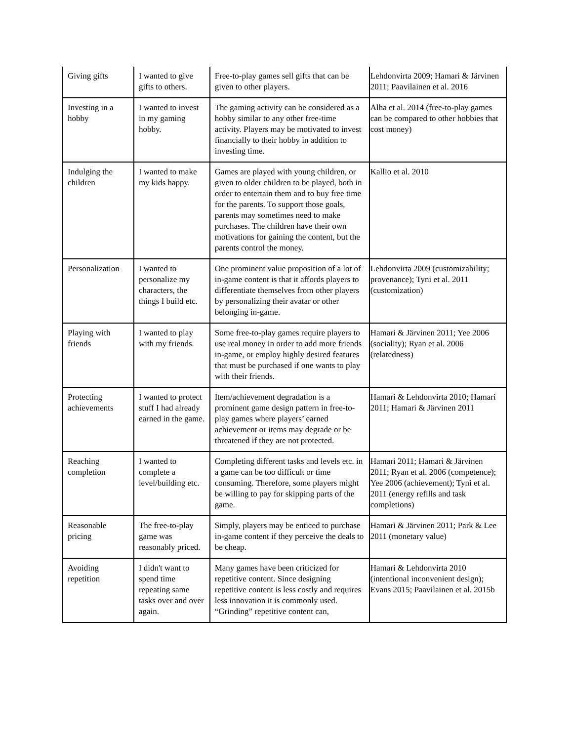| Giving gifts | I wanted to give gifts to others. | Free-to-play games sell gifts that can be given to other players. | Lehdonvirta 2009; Hamari & Järvinen 2011; Paavilainen et al. 2016 |
| Investing in a hobby | I wanted to invest in my gaming hobby. | The gaming activity can be considered as a hobby similar to any other free-time activity. Players may be motivated to invest financially to their hobby in addition to investing time. | Alha et al. 2014 (free-to-play games can be compared to other hobbies that cost money) |
| Indulging the children | I wanted to make my kids happy. | Games are played with young children, or given to older children to be played, both in order to entertain them and to buy free time for the parents. To support those goals, parents may sometimes need to make purchases. The children have their own motivations for gaining the content, but the parents control the money. | Kallio et al. 2010 |
| Personalization | I wanted to personalize my characters, the things I build etc. | One prominent value proposition of a lot of in-game content is that it affords players to differentiate themselves from other players by personalizing their avatar or other belonging in-game. | Lehdonvirta 2009 (customizability; provenance); Tyni et al. 2011 (customization) |
| Playing with friends | I wanted to play with my friends. | Some free-to-play games require players to use real money in order to add more friends in-game, or employ highly desired features that must be purchased if one wants to play with their friends. | Hamari & Järvinen 2011; Yee 2006 (sociality); Ryan et al. 2006 (relatedness) |
| Protecting achievements | I wanted to protect stuff I had already earned in the game. | Item/achievement degradation is a prominent game design pattern in free-to-play games where players’ earned achievement or items may degrade or be threatened if they are not protected. | Hamari & Lehdonvirta 2010; Hamari 2011; Hamari & Järvinen 2011 |
| Reaching completion | I wanted to complete a level/building etc. | Completing different tasks and levels etc. in a game can be too difficult or time consuming. Therefore, some players might be willing to pay for skipping parts of the game. | Hamari 2011; Hamari & Järvinen 2011; Ryan et al. 2006 (competence); Yee 2006 (achievement); Tyni et al. 2011 (energy refills and task completions) |
| Reasonable pricing | The free-to-play game was reasonably priced. | Simply, players may be enticed to purchase in-game content if they perceive the deals to be cheap. | Hamari & Järvinen 2011; Park & Lee 2011 (monetary value) |
| Avoiding repetition | I didn't want to spend time repeating same tasks over and over again. | Many games have been criticized for repetitive content. Since designing repetitive content is less costly and requires less innovation it is commonly used. “Grinding” repetitive content can, | Hamari & Lehdonvirta 2010 (intentional inconvenient design); Evans 2015; Paavilainen et al. 2015b |